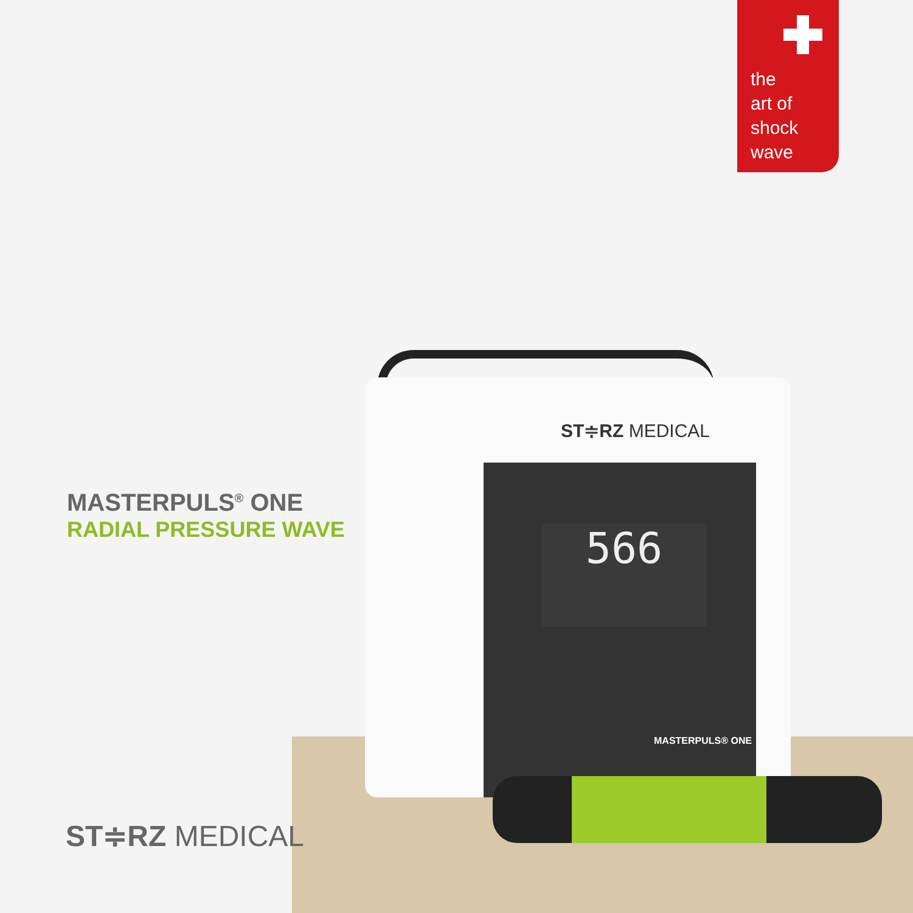the
art of
shock
wave
ST≑RZ MEDICAL
566
MASTERPULS® ONE
MASTERPULS<sup>®</sup> ONE
RADIAL PRESSURE WAVE
ST≑RZ MEDICAL